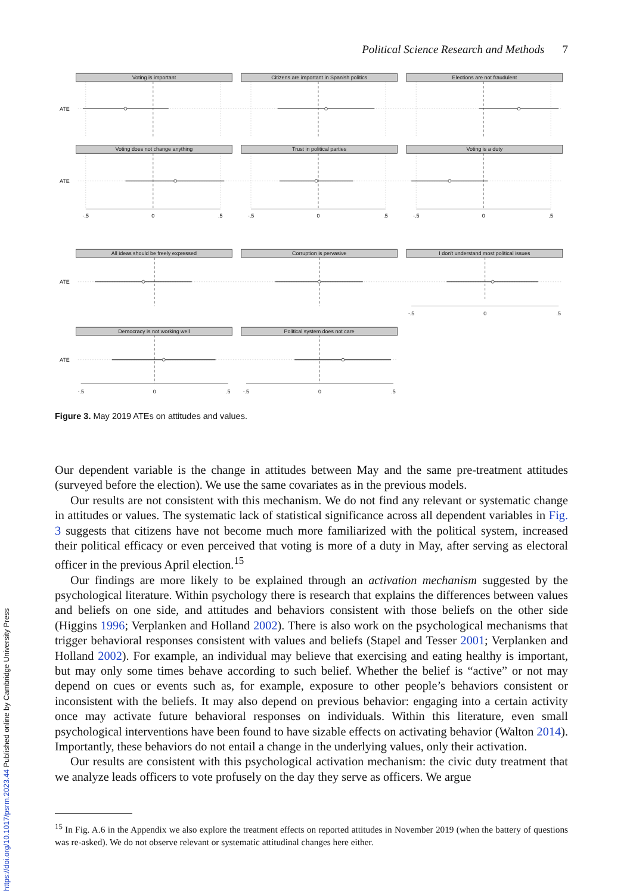https://doi.org/10.1017/psrm.2023.44 Published online by Cambridge University Press
Political Science Research and Methods 7
Voting is important
Citizens are important in Spanish politics
Elections are not fraudulent
ATE
Voting does not change anything
Trust in political parties
Voting is a duty
ATE
-.5
0
.5
-.5
0
.5
-.5
0
.5
All ideas should be freely expressed
Corruption is pervasive
I don't understand most political issues
ATE
-.5
0
.5
Democracy is not working well
Political system does not care
ATE
-.5
0
.5
-.5
0
.5
Figure 3. May 2019 ATEs on attitudes and values.
Our dependent variable is the change in attitudes between May and the same pre-treatment attitudes (surveyed before the election). We use the same covariates as in the previous models.
Our results are not consistent with this mechanism. We do not find any relevant or systematic change in attitudes or values. The systematic lack of statistical significance across all dependent variables in Fig. 3 suggests that citizens have not become much more familiarized with the political system, increased their political efficacy or even perceived that voting is more of a duty in May, after serving as electoral officer in the previous April election.<sup>15</sup>
Our findings are more likely to be explained through an activation mechanism suggested by the psychological literature. Within psychology there is research that explains the differences between values and beliefs on one side, and attitudes and behaviors consistent with those beliefs on the other side (Higgins 1996; Verplanken and Holland 2002). There is also work on the psychological mechanisms that trigger behavioral responses consistent with values and beliefs (Stapel and Tesser 2001; Verplanken and Holland 2002). For example, an individual may believe that exercising and eating healthy is important, but may only some times behave according to such belief. Whether the belief is “active” or not may depend on cues or events such as, for example, exposure to other people’s behaviors consistent or inconsistent with the beliefs. It may also depend on previous behavior: engaging into a certain activity once may activate future behavioral responses on individuals. Within this literature, even small psychological interventions have been found to have sizable effects on activating behavior (Walton 2014). Importantly, these behaviors do not entail a change in the underlying values, only their activation.
Our results are consistent with this psychological activation mechanism: the civic duty treatment that we analyze leads officers to vote profusely on the day they serve as officers. We argue
<sup>15</sup> In Fig. A.6 in the Appendix we also explore the treatment effects on reported attitudes in November 2019 (when the battery of questions was re-asked). We do not observe relevant or systematic attitudinal changes here either.